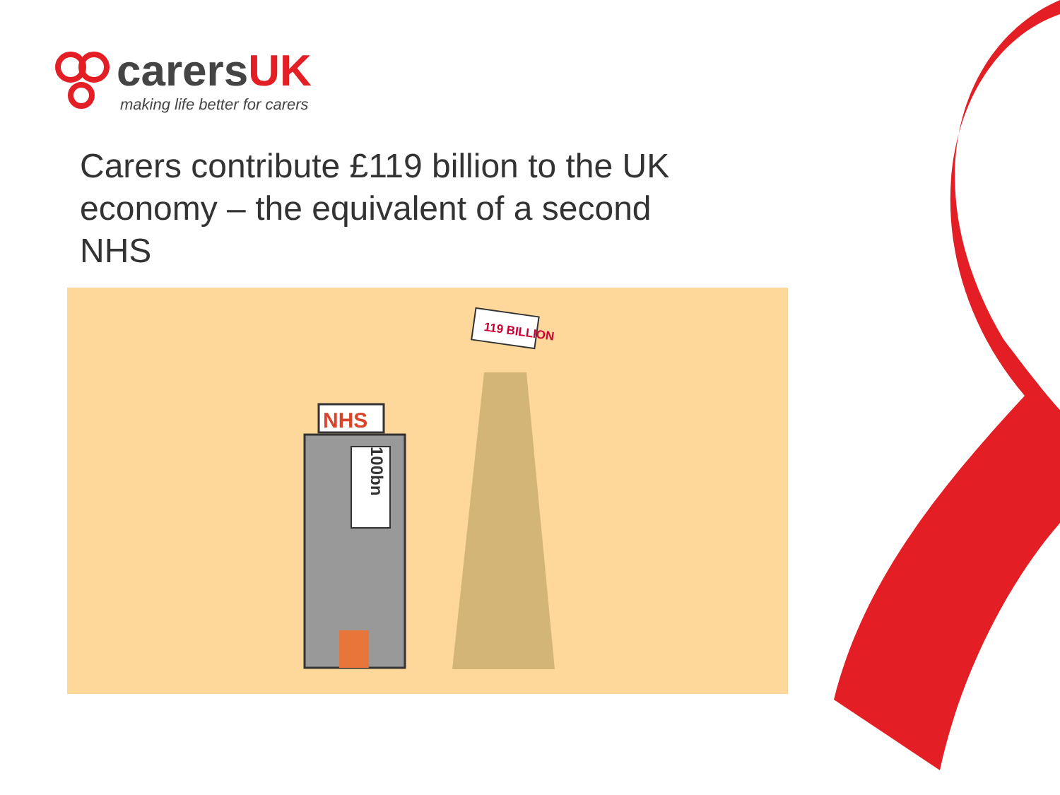carersUK
making life better for carers
Carers contribute £119 billion to the UK economy – the equivalent of a second NHS
NHS
100bn
119 BILLION